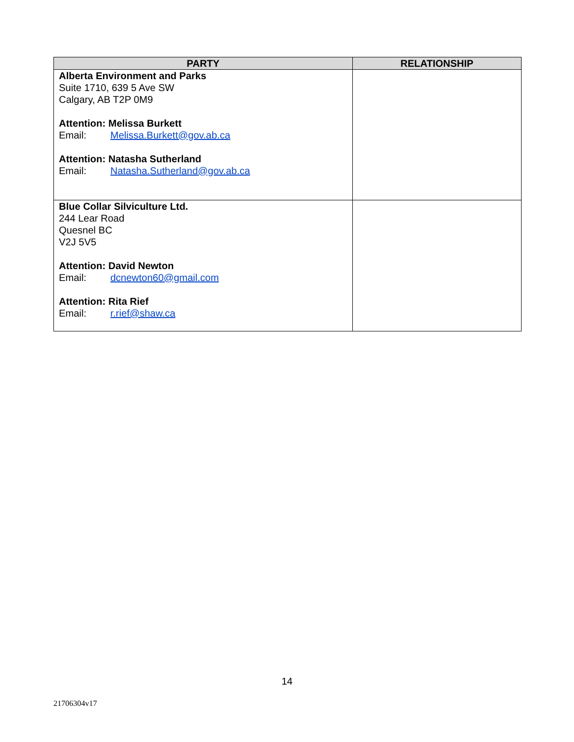| PARTY | RELATIONSHIP |
| --- | --- |
| Alberta Environment and Parks Suite 1710, 639 5 Ave SW Calgary, AB T2P 0M9 Attention: Melissa Burkett Email: Melissa.Burkett@gov.ab.ca Attention: Natasha Sutherland Email: Natasha.Sutherland@gov.ab.ca | |
| Blue Collar Silviculture Ltd. 244 Lear Road Quesnel BC V2J 5V5 Attention: David Newton Email: dcnewton60@gmail.com Attention: Rita Rief Email: r.rief@shaw.ca | |
14
21706304v17